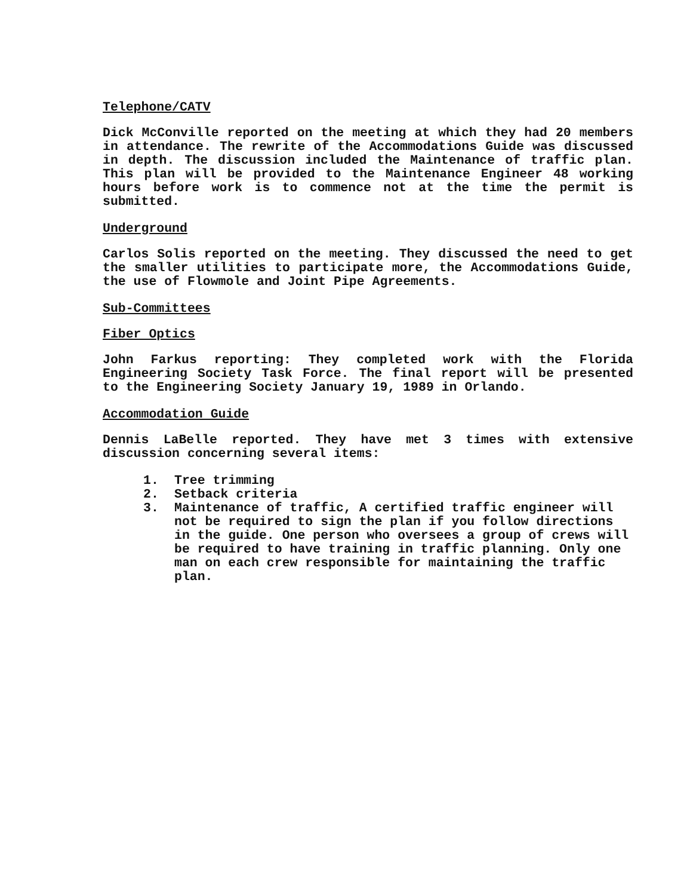Telephone/CATV
Dick McConville reported on the meeting at which they had 20 members in attendance. The rewrite of the Accommodations Guide was discussed in depth. The discussion included the Maintenance of traffic plan. This plan will be provided to the Maintenance Engineer 48 working hours before work is to commence not at the time the permit is submitted.
Underground
Carlos Solis reported on the meeting. They discussed the need to get the smaller utilities to participate more, the Accommodations Guide, the use of Flowmole and Joint Pipe Agreements.
Sub-Committees
Fiber Optics
John Farkus reporting: They completed work with the Florida Engineering Society Task Force. The final report will be presented to the Engineering Society January 19, 1989 in Orlando.
Accommodation Guide
Dennis LaBelle reported. They have met 3 times with extensive discussion concerning several items:
1. Tree trimming
2. Setback criteria
3. Maintenance of traffic, A certified traffic engineer will not be required to sign the plan if you follow directions in the guide. One person who oversees a group of crews will be required to have training in traffic planning. Only one man on each crew responsible for maintaining the traffic plan.